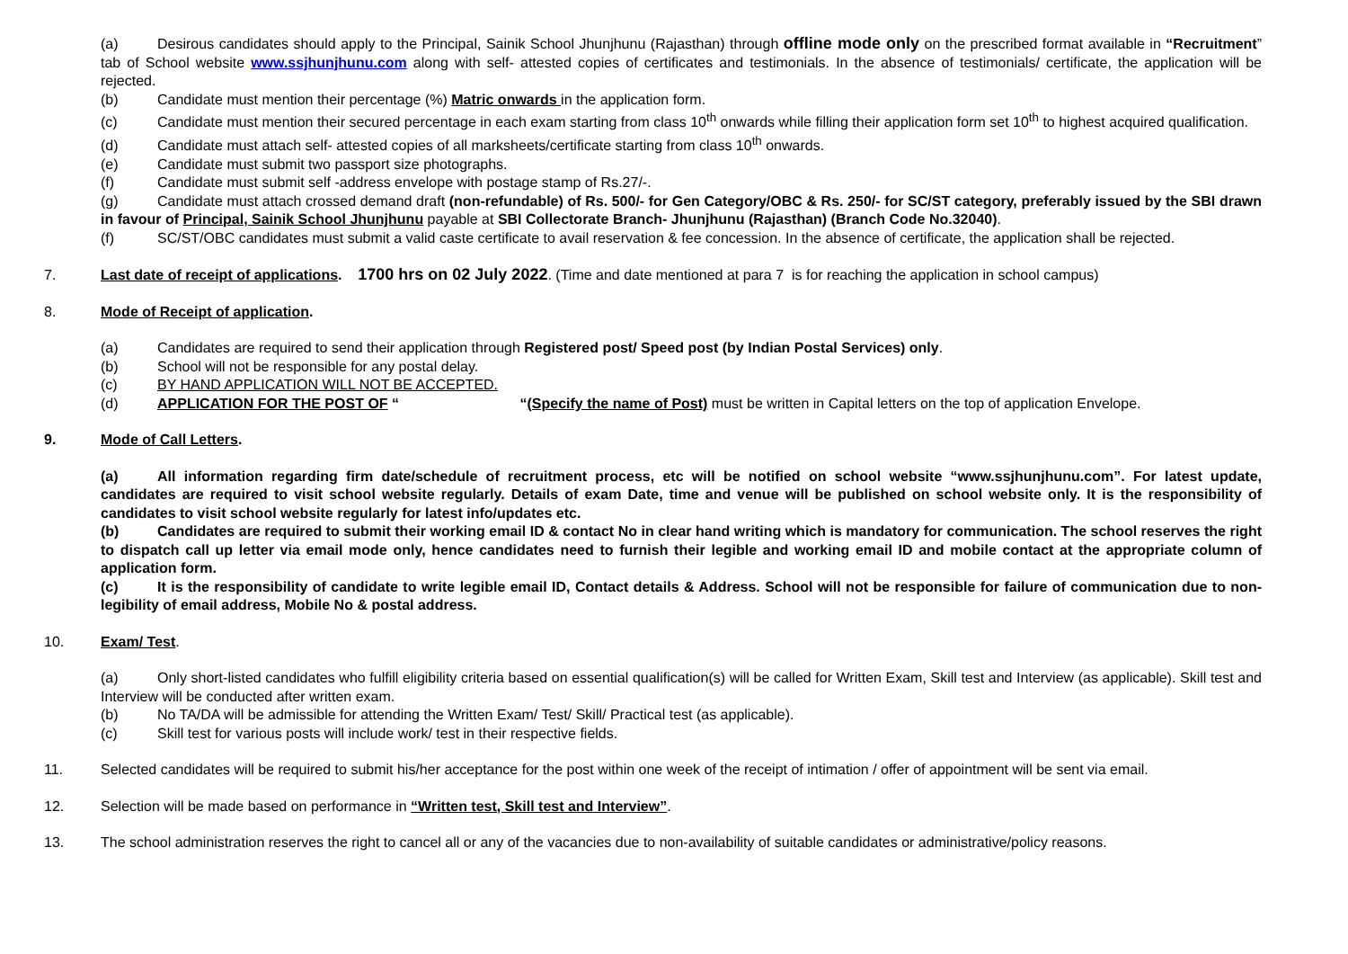(a) Desirous candidates should apply to the Principal, Sainik School Jhunjhunu (Rajasthan) through offline mode only on the prescribed format available in “Recruitment” tab of School website www.ssjhunjhunu.com along with self- attested copies of certificates and testimonials. In the absence of testimonials/ certificate, the application will be rejected.
(b) Candidate must mention their percentage (%) Matric onwards in the application form.
(c) Candidate must mention their secured percentage in each exam starting from class 10<sup>th</sup> onwards while filling their application form set 10<sup>th</sup> to highest acquired qualification.
(d) Candidate must attach self- attested copies of all marksheets/certificate starting from class 10<sup>th</sup> onwards.
(e) Candidate must submit two passport size photographs.
(f) Candidate must submit self -address envelope with postage stamp of Rs.27/-.
(g) Candidate must attach crossed demand draft (non-refundable) of Rs. 500/- for Gen Category/OBC & Rs. 250/- for SC/ST category, preferably issued by the SBI drawn in favour of Principal, Sainik School Jhunjhunu payable at SBI Collectorate Branch- Jhunjhunu (Rajasthan) (Branch Code No.32040).
(f) SC/ST/OBC candidates must submit a valid caste certificate to avail reservation & fee concession. In the absence of certificate, the application shall be rejected.
7. Last date of receipt of applications. 1700 hrs on 02 July 2022. (Time and date mentioned at para 7 is for reaching the application in school campus)
8. Mode of Receipt of application.
(a) Candidates are required to send their application through Registered post/ Speed post (by Indian Postal Services) only.
(b) School will not be responsible for any postal delay.
(c) BY HAND APPLICATION WILL NOT BE ACCEPTED.
(d) APPLICATION FOR THE POST OF “ “(Specify the name of Post) must be written in Capital letters on the top of application Envelope.
9. Mode of Call Letters.
(a) All information regarding firm date/schedule of recruitment process, etc will be notified on school website “www.ssjhunjhunu.com”. For latest update, candidates are required to visit school website regularly. Details of exam Date, time and venue will be published on school website only. It is the responsibility of candidates to visit school website regularly for latest info/updates etc.
(b) Candidates are required to submit their working email ID & contact No in clear hand writing which is mandatory for communication. The school reserves the right to dispatch call up letter via email mode only, hence candidates need to furnish their legible and working email ID and mobile contact at the appropriate column of application form.
(c) It is the responsibility of candidate to write legible email ID, Contact details & Address. School will not be responsible for failure of communication due to non-legibility of email address, Mobile No & postal address.
10. Exam/ Test.
(a) Only short-listed candidates who fulfill eligibility criteria based on essential qualification(s) will be called for Written Exam, Skill test and Interview (as applicable). Skill test and Interview will be conducted after written exam.
(b) No TA/DA will be admissible for attending the Written Exam/ Test/ Skill/ Practical test (as applicable).
(c) Skill test for various posts will include work/ test in their respective fields.
11. Selected candidates will be required to submit his/her acceptance for the post within one week of the receipt of intimation / offer of appointment will be sent via email.
12. Selection will be made based on performance in “Written test, Skill test and Interview”.
13. The school administration reserves the right to cancel all or any of the vacancies due to non-availability of suitable candidates or administrative/policy reasons.